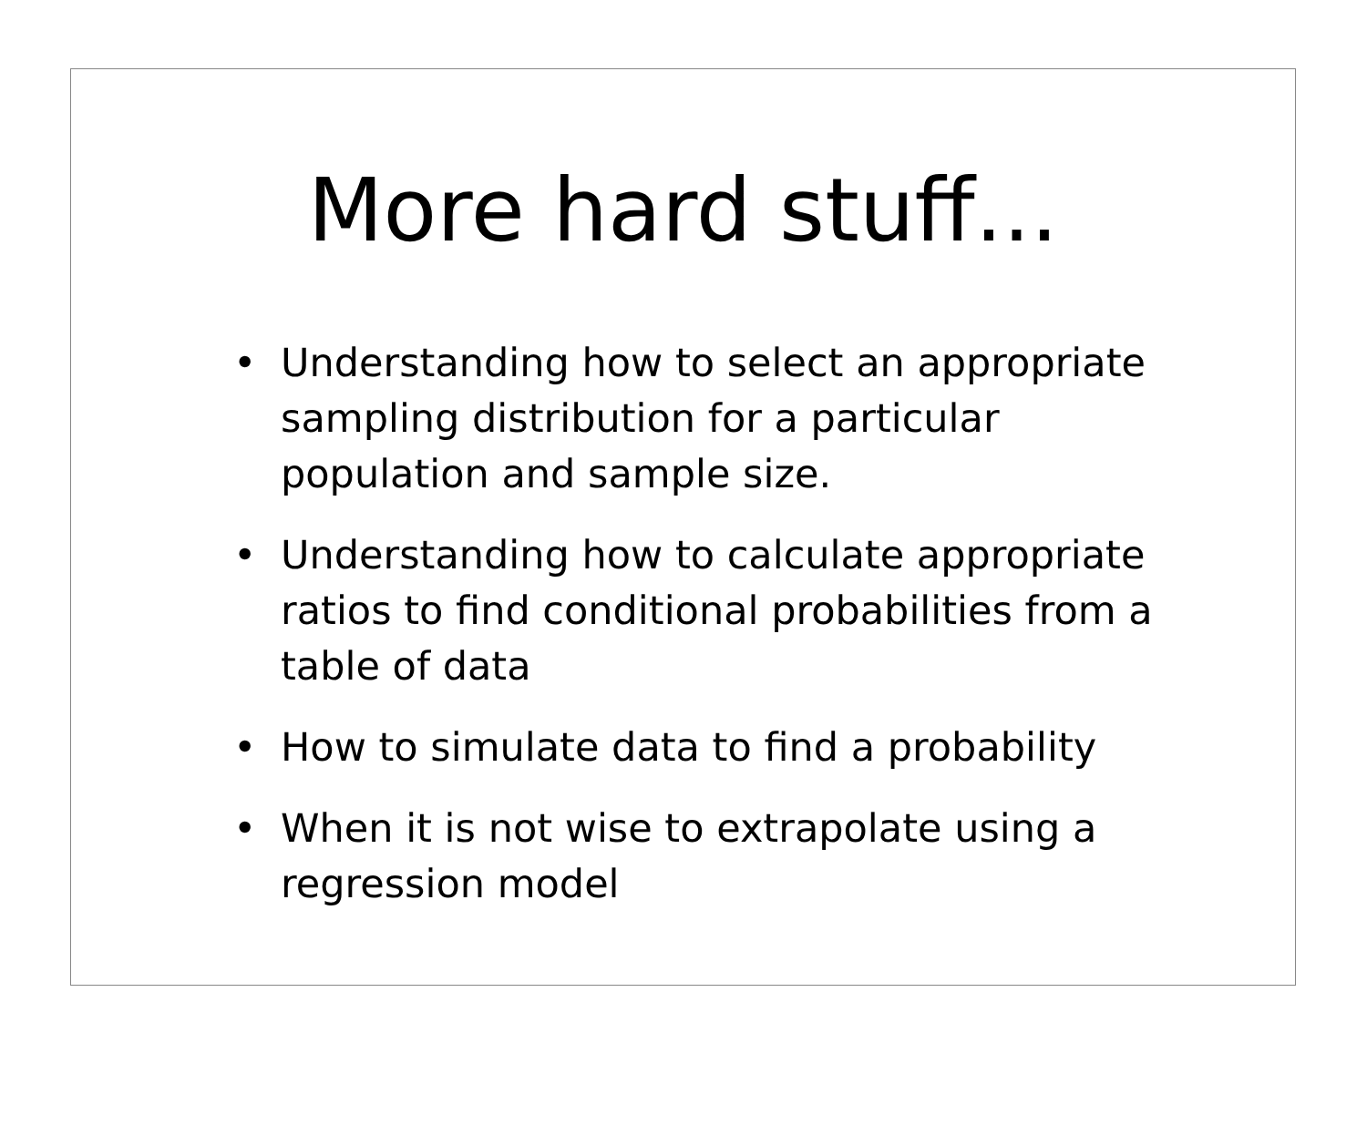More hard stuff...
• Understanding how to select an appropriate sampling distribution for a particular population and sample size.
• Understanding how to calculate appropriate ratios to find conditional probabilities from a table of data
• How to simulate data to find a probability
• When it is not wise to extrapolate using a regression model